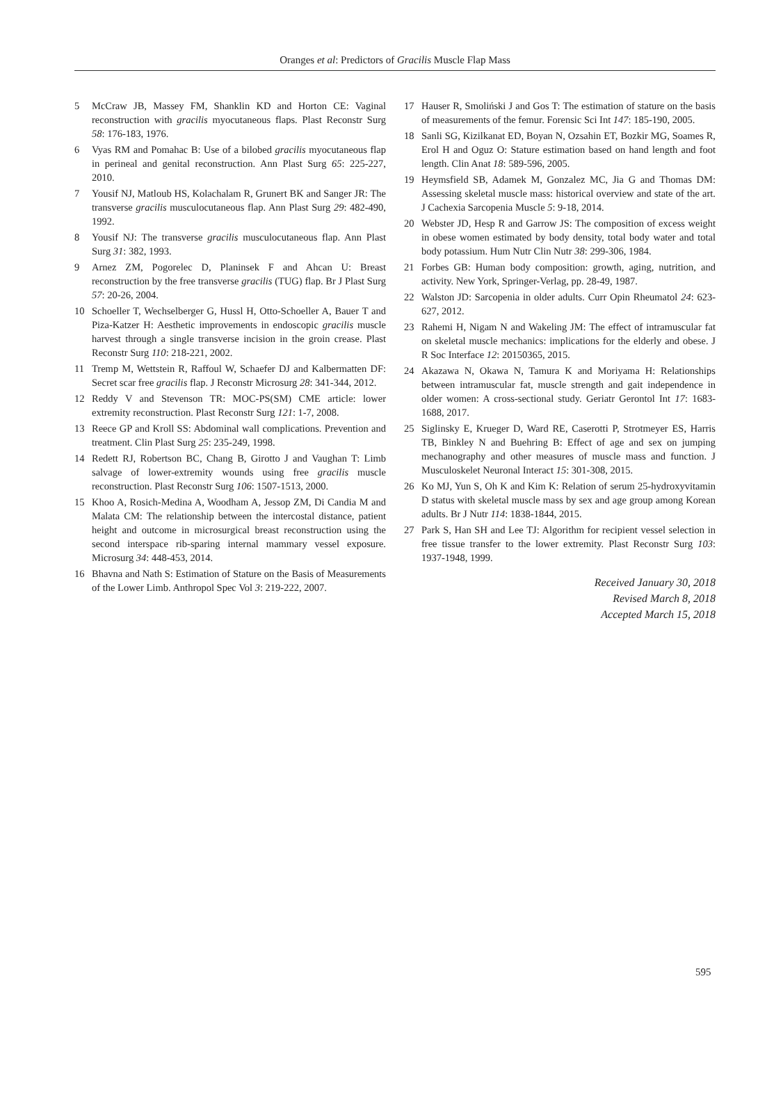Oranges et al: Predictors of Gracilis Muscle Flap Mass
5 McCraw JB, Massey FM, Shanklin KD and Horton CE: Vaginal reconstruction with gracilis myocutaneous flaps. Plast Reconstr Surg 58: 176-183, 1976.
6 Vyas RM and Pomahac B: Use of a bilobed gracilis myocutaneous flap in perineal and genital reconstruction. Ann Plast Surg 65: 225-227, 2010.
7 Yousif NJ, Matloub HS, Kolachalam R, Grunert BK and Sanger JR: The transverse gracilis musculocutaneous flap. Ann Plast Surg 29: 482-490, 1992.
8 Yousif NJ: The transverse gracilis musculocutaneous flap. Ann Plast Surg 31: 382, 1993.
9 Arnez ZM, Pogorelec D, Planinsek F and Ahcan U: Breast reconstruction by the free transverse gracilis (TUG) flap. Br J Plast Surg 57: 20-26, 2004.
10 Schoeller T, Wechselberger G, Hussl H, Otto-Schoeller A, Bauer T and Piza-Katzer H: Aesthetic improvements in endoscopic gracilis muscle harvest through a single transverse incision in the groin crease. Plast Reconstr Surg 110: 218-221, 2002.
11 Tremp M, Wettstein R, Raffoul W, Schaefer DJ and Kalbermatten DF: Secret scar free gracilis flap. J Reconstr Microsurg 28: 341-344, 2012.
12 Reddy V and Stevenson TR: MOC-PS(SM) CME article: lower extremity reconstruction. Plast Reconstr Surg 121: 1-7, 2008.
13 Reece GP and Kroll SS: Abdominal wall complications. Prevention and treatment. Clin Plast Surg 25: 235-249, 1998.
14 Redett RJ, Robertson BC, Chang B, Girotto J and Vaughan T: Limb salvage of lower-extremity wounds using free gracilis muscle reconstruction. Plast Reconstr Surg 106: 1507-1513, 2000.
15 Khoo A, Rosich-Medina A, Woodham A, Jessop ZM, Di Candia M and Malata CM: The relationship between the intercostal distance, patient height and outcome in microsurgical breast reconstruction using the second interspace rib-sparing internal mammary vessel exposure. Microsurg 34: 448-453, 2014.
16 Bhavna and Nath S: Estimation of Stature on the Basis of Measurements of the Lower Limb. Anthropol Spec Vol 3: 219-222, 2007.
17 Hauser R, Smoliński J and Gos T: The estimation of stature on the basis of measurements of the femur. Forensic Sci Int 147: 185-190, 2005.
18 Sanli SG, Kizilkanat ED, Boyan N, Ozsahin ET, Bozkir MG, Soames R, Erol H and Oguz O: Stature estimation based on hand length and foot length. Clin Anat 18: 589-596, 2005.
19 Heymsfield SB, Adamek M, Gonzalez MC, Jia G and Thomas DM: Assessing skeletal muscle mass: historical overview and state of the art. J Cachexia Sarcopenia Muscle 5: 9-18, 2014.
20 Webster JD, Hesp R and Garrow JS: The composition of excess weight in obese women estimated by body density, total body water and total body potassium. Hum Nutr Clin Nutr 38: 299-306, 1984.
21 Forbes GB: Human body composition: growth, aging, nutrition, and activity. New York, Springer-Verlag, pp. 28-49, 1987.
22 Walston JD: Sarcopenia in older adults. Curr Opin Rheumatol 24: 623-627, 2012.
23 Rahemi H, Nigam N and Wakeling JM: The effect of intramuscular fat on skeletal muscle mechanics: implications for the elderly and obese. J R Soc Interface 12: 20150365, 2015.
24 Akazawa N, Okawa N, Tamura K and Moriyama H: Relationships between intramuscular fat, muscle strength and gait independence in older women: A cross-sectional study. Geriatr Gerontol Int 17: 1683-1688, 2017.
25 Siglinsky E, Krueger D, Ward RE, Caserotti P, Strotmeyer ES, Harris TB, Binkley N and Buehring B: Effect of age and sex on jumping mechanography and other measures of muscle mass and function. J Musculoskelet Neuronal Interact 15: 301-308, 2015.
26 Ko MJ, Yun S, Oh K and Kim K: Relation of serum 25-hydroxyvitamin D status with skeletal muscle mass by sex and age group among Korean adults. Br J Nutr 114: 1838-1844, 2015.
27 Park S, Han SH and Lee TJ: Algorithm for recipient vessel selection in free tissue transfer to the lower extremity. Plast Reconstr Surg 103: 1937-1948, 1999.
Received January 30, 2018
Revised March 8, 2018
Accepted March 15, 2018
595